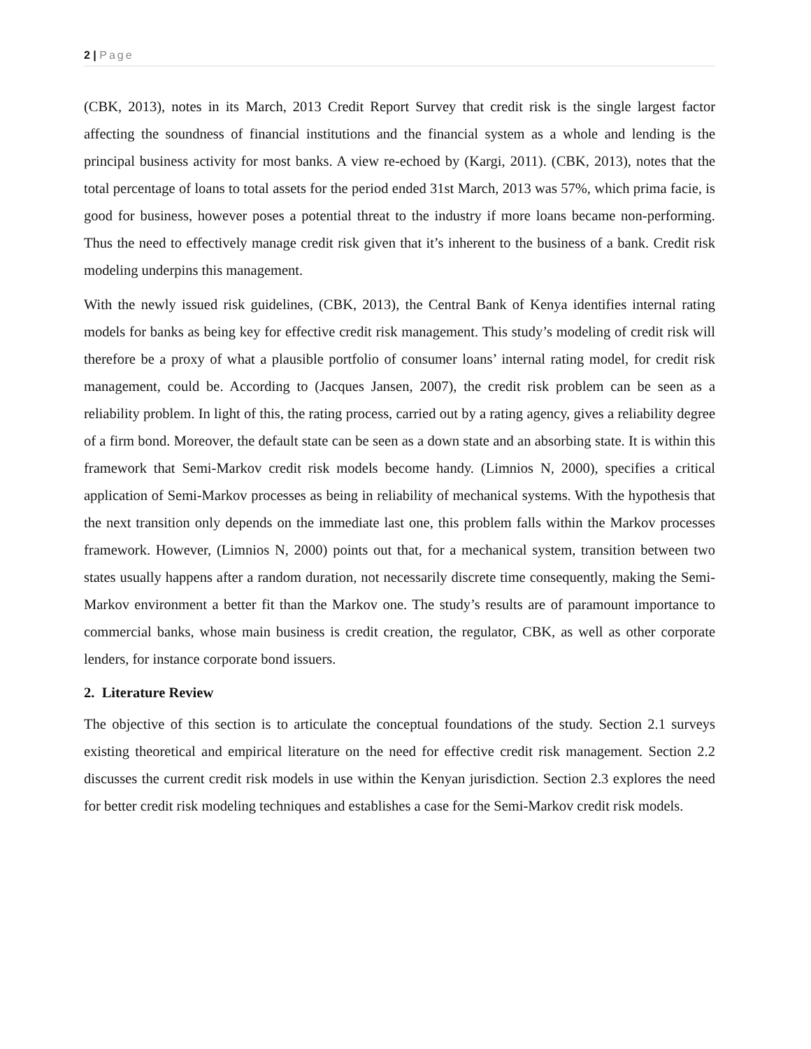2 | Page
(CBK, 2013), notes in its March, 2013 Credit Report Survey that credit risk is the single largest factor affecting the soundness of financial institutions and the financial system as a whole and lending is the principal business activity for most banks. A view re-echoed by (Kargi, 2011). (CBK, 2013), notes that the total percentage of loans to total assets for the period ended 31st March, 2013 was 57%, which prima facie, is good for business, however poses a potential threat to the industry if more loans became non-performing. Thus the need to effectively manage credit risk given that it’s inherent to the business of a bank. Credit risk modeling underpins this management.
With the newly issued risk guidelines, (CBK, 2013), the Central Bank of Kenya identifies internal rating models for banks as being key for effective credit risk management. This study’s modeling of credit risk will therefore be a proxy of what a plausible portfolio of consumer loans’ internal rating model, for credit risk management, could be. According to (Jacques Jansen, 2007), the credit risk problem can be seen as a reliability problem. In light of this, the rating process, carried out by a rating agency, gives a reliability degree of a firm bond. Moreover, the default state can be seen as a down state and an absorbing state. It is within this framework that Semi-Markov credit risk models become handy. (Limnios N, 2000), specifies a critical application of Semi-Markov processes as being in reliability of mechanical systems. With the hypothesis that the next transition only depends on the immediate last one, this problem falls within the Markov processes framework. However, (Limnios N, 2000) points out that, for a mechanical system, transition between two states usually happens after a random duration, not necessarily discrete time consequently, making the Semi-Markov environment a better fit than the Markov one. The study’s results are of paramount importance to commercial banks, whose main business is credit creation, the regulator, CBK, as well as other corporate lenders, for instance corporate bond issuers.
2. Literature Review
The objective of this section is to articulate the conceptual foundations of the study. Section 2.1 surveys existing theoretical and empirical literature on the need for effective credit risk management. Section 2.2 discusses the current credit risk models in use within the Kenyan jurisdiction. Section 2.3 explores the need for better credit risk modeling techniques and establishes a case for the Semi-Markov credit risk models.